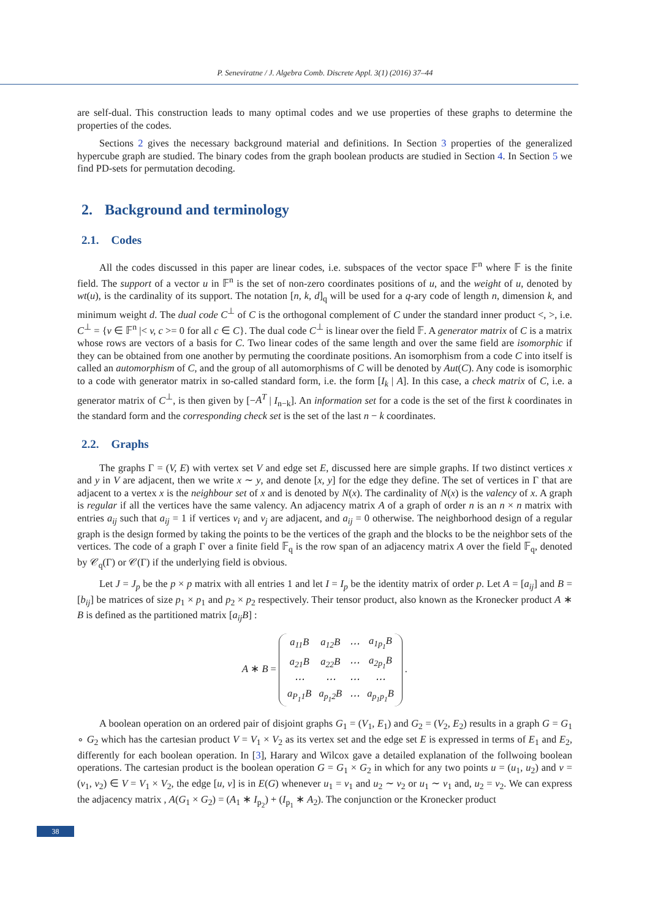P. Seneviratne / J. Algebra Comb. Discrete Appl. 3(1) (2016) 37–44
are self-dual. This construction leads to many optimal codes and we use properties of these graphs to determine the properties of the codes.
Sections 2 gives the necessary background material and definitions. In Section 3 properties of the generalized hypercube graph are studied. The binary codes from the graph boolean products are studied in Section 4. In Section 5 we find PD-sets for permutation decoding.
2. Background and terminology
2.1. Codes
All the codes discussed in this paper are linear codes, i.e. subspaces of the vector space 𝔽<sup>n</sup> where 𝔽 is the finite field. The support of a vector u in 𝔽<sup>n</sup> is the set of non-zero coordinates positions of u, and the weight of u, denoted by wt(u), is the cardinality of its support. The notation [n, k, d]<sub>q</sub> will be used for a q-ary code of length n, dimension k, and minimum weight d. The dual code C<sup>⊥</sup> of C is the orthogonal complement of C under the standard inner product <, >, i.e. C<sup>⊥</sup> = {v ∈ 𝔽<sup>n</sup> |< v, c >= 0 for all c ∈ C}. The dual code C<sup>⊥</sup> is linear over the field 𝔽. A generator matrix of C is a matrix whose rows are vectors of a basis for C. Two linear codes of the same length and over the same field are isomorphic if they can be obtained from one another by permuting the coordinate positions. An isomorphism from a code C into itself is called an automorphism of C, and the group of all automorphisms of C will be denoted by Aut(C). Any code is isomorphic to a code with generator matrix in so-called standard form, i.e. the form [I<sub>k</sub> | A]. In this case, a check matrix of C, i.e. a generator matrix of C<sup>⊥</sup>, is then given by [−A<sup>T</sup> | I<sub>n−k</sub>]. An information set for a code is the set of the first k coordinates in the standard form and the corresponding check set is the set of the last n − k coordinates.
2.2. Graphs
The graphs Γ = (V, E) with vertex set V and edge set E, discussed here are simple graphs. If two distinct vertices x and y in V are adjacent, then we write x ∼ y, and denote [x, y] for the edge they define. The set of vertices in Γ that are adjacent to a vertex x is the neighbour set of x and is denoted by N(x). The cardinality of N(x) is the valency of x. A graph is regular if all the vertices have the same valency. An adjacency matrix A of a graph of order n is an n × n matrix with entries a<sub>ij</sub> such that a<sub>ij</sub> = 1 if vertices v<sub>i</sub> and v<sub>j</sub> are adjacent, and a<sub>ij</sub> = 0 otherwise. The neighborhood design of a regular graph is the design formed by taking the points to be the vertices of the graph and the blocks to be the neighbor sets of the vertices. The code of a graph Γ over a finite field 𝔽<sub>q</sub> is the row span of an adjacency matrix A over the field 𝔽<sub>q</sub>, denoted by 𝒞<sub>q</sub>(Γ) or 𝒞(Γ) if the underlying field is obvious.
Let J = J<sub>p</sub> be the p × p matrix with all entries 1 and let I = I<sub>p</sub> be the identity matrix of order p. Let A = [a<sub>ij</sub>] and B = [b<sub>ij</sub>] be matrices of size p<sub>1</sub> × p<sub>1</sub> and p<sub>2</sub> × p<sub>2</sub> respectively. Their tensor product, also known as the Kronecker product A ∗ B is defined as the partitioned matrix [a<sub>ij</sub>B] :
A ∗ B =
| a<sub>11</sub>B | a<sub>12</sub>B | ⋯ | a<sub>1p<sub>1</sub></sub>B |
| a<sub>21</sub>B | a<sub>22</sub>B | ⋯ | a<sub>2p<sub>1</sub></sub>B |
| ⋯ | ⋯ | ⋯ | ⋯ |
| a<sub>P<sub>1</sub>1</sub>B | a<sub>p<sub>1</sub>2</sub>B | ⋯ | a<sub>p<sub>1</sub>p<sub>1</sub></sub>B |
.
A boolean operation on an ordered pair of disjoint graphs G<sub>1</sub> = (V<sub>1</sub>, E<sub>1</sub>) and G<sub>2</sub> = (V<sub>2</sub>, E<sub>2</sub>) results in a graph G = G<sub>1</sub> ∘ G<sub>2</sub> which has the cartesian product V = V<sub>1</sub> × V<sub>2</sub> as its vertex set and the edge set E is expressed in terms of E<sub>1</sub> and E<sub>2</sub>, differently for each boolean operation. In [3], Harary and Wilcox gave a detailed explanation of the follwoing boolean operations. The cartesian product is the boolean operation G = G<sub>1</sub> × G<sub>2</sub> in which for any two points u = (u<sub>1</sub>, u<sub>2</sub>) and v = (v<sub>1</sub>, v<sub>2</sub>) ∈ V = V<sub>1</sub> × V<sub>2</sub>, the edge [u, v] is in E(G) whenever u<sub>1</sub> = v<sub>1</sub> and u<sub>2</sub> ∼ v<sub>2</sub> or u<sub>1</sub> ∼ v<sub>1</sub> and, u<sub>2</sub> = v<sub>2</sub>. We can express the adjacency matrix , A(G<sub>1</sub> × G<sub>2</sub>) = (A<sub>1</sub> ∗ I<sub>p<sub>2</sub></sub>) + (I<sub>p<sub>1</sub></sub> ∗ A<sub>2</sub>). The conjunction or the Kronecker product
38